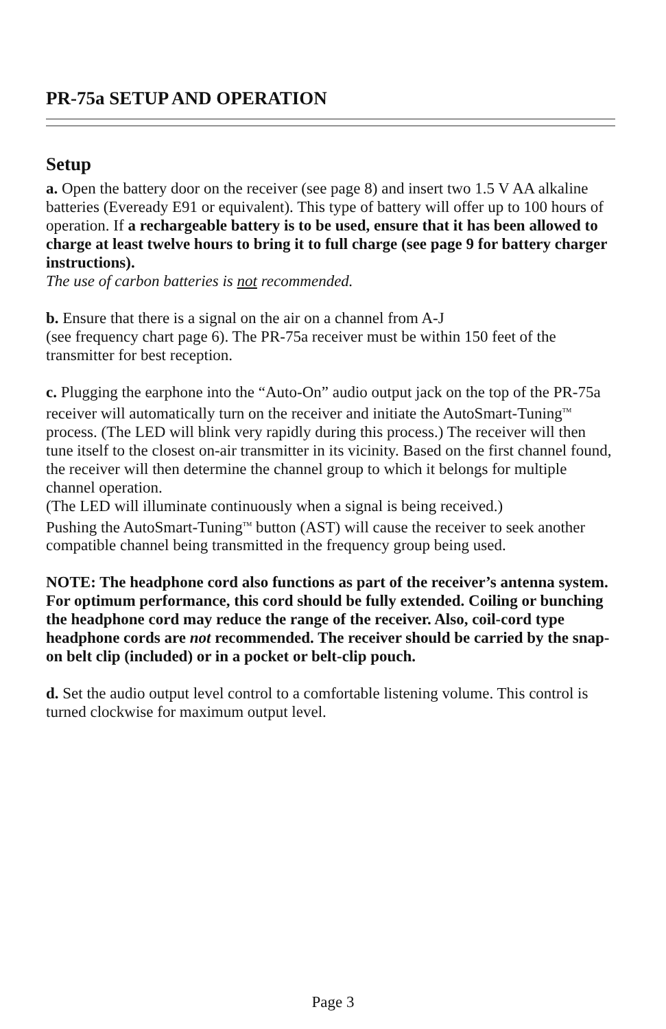PR-75a SETUP AND OPERATION
Setup
a. Open the battery door on the receiver (see page 8) and insert two 1.5 V AA alkaline batteries (Eveready E91 or equivalent). This type of battery will offer up to 100 hours of operation. If a rechargeable battery is to be used, ensure that it has been allowed to charge at least twelve hours to bring it to full charge (see page 9 for battery charger instructions).
The use of carbon batteries is not recommended.
b. Ensure that there is a signal on the air on a channel from A-J
(see frequency chart page 6). The PR-75a receiver must be within 150 feet of the transmitter for best reception.
c. Plugging the earphone into the “Auto-On” audio output jack on the top of the PR-75a receiver will automatically turn on the receiver and initiate the AutoSmart-Tuning<sup>TM</sup> process. (The LED will blink very rapidly during this process.) The receiver will then tune itself to the closest on-air transmitter in its vicinity. Based on the first channel found, the receiver will then determine the channel group to which it belongs for multiple channel operation.
(The LED will illuminate continuously when a signal is being received.)
Pushing the AutoSmart-Tuning<sup>TM</sup> button (AST) will cause the receiver to seek another compatible channel being transmitted in the frequency group being used.
NOTE: The headphone cord also functions as part of the receiver’s antenna system. For optimum performance, this cord should be fully extended. Coiling or bunching the headphone cord may reduce the range of the receiver. Also, coil-cord type headphone cords are not recommended. The receiver should be carried by the snap-on belt clip (included) or in a pocket or belt-clip pouch.
d. Set the audio output level control to a comfortable listening volume. This control is turned clockwise for maximum output level.
Page 3